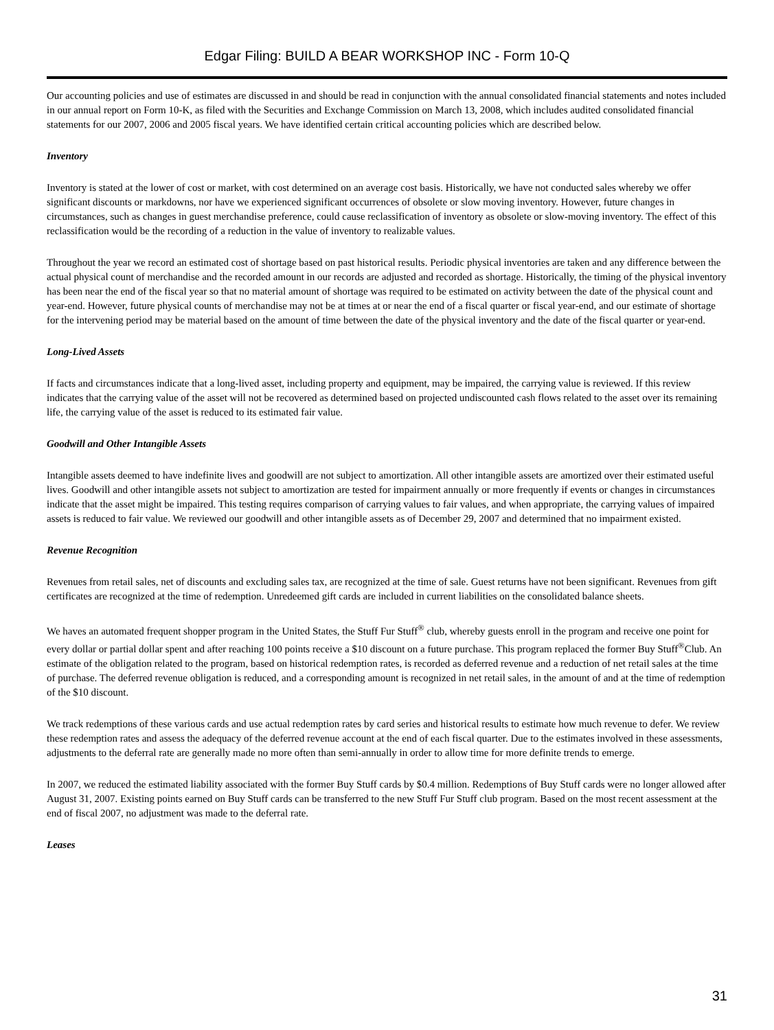Edgar Filing: BUILD A BEAR WORKSHOP INC - Form 10-Q
Our accounting policies and use of estimates are discussed in and should be read in conjunction with the annual consolidated financial statements and notes included in our annual report on Form 10-K, as filed with the Securities and Exchange Commission on March 13, 2008, which includes audited consolidated financial statements for our 2007, 2006 and 2005 fiscal years. We have identified certain critical accounting policies which are described below.
Inventory
Inventory is stated at the lower of cost or market, with cost determined on an average cost basis. Historically, we have not conducted sales whereby we offer significant discounts or markdowns, nor have we experienced significant occurrences of obsolete or slow moving inventory. However, future changes in circumstances, such as changes in guest merchandise preference, could cause reclassification of inventory as obsolete or slow-moving inventory. The effect of this reclassification would be the recording of a reduction in the value of inventory to realizable values.
Throughout the year we record an estimated cost of shortage based on past historical results. Periodic physical inventories are taken and any difference between the actual physical count of merchandise and the recorded amount in our records are adjusted and recorded as shortage. Historically, the timing of the physical inventory has been near the end of the fiscal year so that no material amount of shortage was required to be estimated on activity between the date of the physical count and year-end. However, future physical counts of merchandise may not be at times at or near the end of a fiscal quarter or fiscal year-end, and our estimate of shortage for the intervening period may be material based on the amount of time between the date of the physical inventory and the date of the fiscal quarter or year-end.
Long-Lived Assets
If facts and circumstances indicate that a long-lived asset, including property and equipment, may be impaired, the carrying value is reviewed. If this review indicates that the carrying value of the asset will not be recovered as determined based on projected undiscounted cash flows related to the asset over its remaining life, the carrying value of the asset is reduced to its estimated fair value.
Goodwill and Other Intangible Assets
Intangible assets deemed to have indefinite lives and goodwill are not subject to amortization. All other intangible assets are amortized over their estimated useful lives. Goodwill and other intangible assets not subject to amortization are tested for impairment annually or more frequently if events or changes in circumstances indicate that the asset might be impaired. This testing requires comparison of carrying values to fair values, and when appropriate, the carrying values of impaired assets is reduced to fair value. We reviewed our goodwill and other intangible assets as of December 29, 2007 and determined that no impairment existed.
Revenue Recognition
Revenues from retail sales, net of discounts and excluding sales tax, are recognized at the time of sale. Guest returns have not been significant. Revenues from gift certificates are recognized at the time of redemption. Unredeemed gift cards are included in current liabilities on the consolidated balance sheets.
We haves an automated frequent shopper program in the United States, the Stuff Fur Stuff<sup>®</sup> club, whereby guests enroll in the program and receive one point for every dollar or partial dollar spent and after reaching 100 points receive a $10 discount on a future purchase. This program replaced the former Buy Stuff<sup>®</sup>Club. An estimate of the obligation related to the program, based on historical redemption rates, is recorded as deferred revenue and a reduction of net retail sales at the time of purchase. The deferred revenue obligation is reduced, and a corresponding amount is recognized in net retail sales, in the amount of and at the time of redemption of the $10 discount.
We track redemptions of these various cards and use actual redemption rates by card series and historical results to estimate how much revenue to defer. We review these redemption rates and assess the adequacy of the deferred revenue account at the end of each fiscal quarter. Due to the estimates involved in these assessments, adjustments to the deferral rate are generally made no more often than semi-annually in order to allow time for more definite trends to emerge.
In 2007, we reduced the estimated liability associated with the former Buy Stuff cards by $0.4 million. Redemptions of Buy Stuff cards were no longer allowed after August 31, 2007. Existing points earned on Buy Stuff cards can be transferred to the new Stuff Fur Stuff club program. Based on the most recent assessment at the end of fiscal 2007, no adjustment was made to the deferral rate.
Leases
31